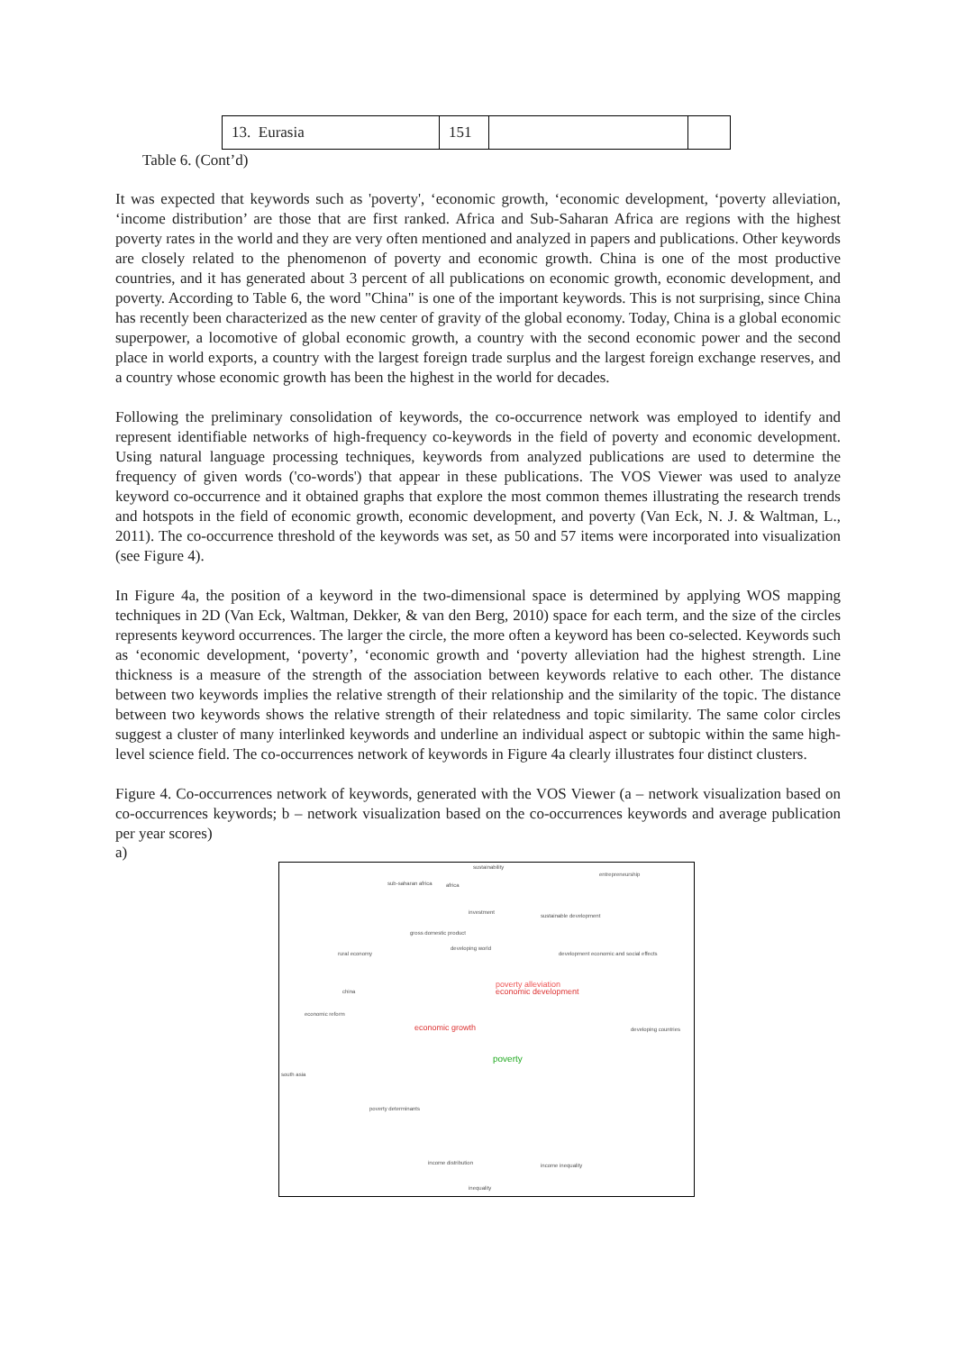| 13. Eurasia | 151 | | |
Table 6. (Cont’d)
It was expected that keywords such as 'poverty', ‘economic growth, ‘economic development, ‘poverty alleviation, ‘income distribution’ are those that are first ranked. Africa and Sub-Saharan Africa are regions with the highest poverty rates in the world and they are very often mentioned and analyzed in papers and publications. Other keywords are closely related to the phenomenon of poverty and economic growth. China is one of the most productive countries, and it has generated about 3 percent of all publications on economic growth, economic development, and poverty. According to Table 6, the word "China" is one of the important keywords. This is not surprising, since China has recently been characterized as the new center of gravity of the global economy. Today, China is a global economic superpower, a locomotive of global economic growth, a country with the second economic power and the second place in world exports, a country with the largest foreign trade surplus and the largest foreign exchange reserves, and a country whose economic growth has been the highest in the world for decades.
Following the preliminary consolidation of keywords, the co-occurrence network was employed to identify and represent identifiable networks of high-frequency co-keywords in the field of poverty and economic development. Using natural language processing techniques, keywords from analyzed publications are used to determine the frequency of given words ('co-words') that appear in these publications. The VOS Viewer was used to analyze keyword co-occurrence and it obtained graphs that explore the most common themes illustrating the research trends and hotspots in the field of economic growth, economic development, and poverty (Van Eck, N. J. & Waltman, L., 2011). The co-occurrence threshold of the keywords was set, as 50 and 57 items were incorporated into visualization (see Figure 4).
In Figure 4a, the position of a keyword in the two-dimensional space is determined by applying WOS mapping techniques in 2D (Van Eck, Waltman, Dekker, & van den Berg, 2010) space for each term, and the size of the circles represents keyword occurrences. The larger the circle, the more often a keyword has been co-selected. Keywords such as ‘economic development, ‘poverty’, ‘economic growth and ‘poverty alleviation had the highest strength. Line thickness is a measure of the strength of the association between keywords relative to each other. The distance between two keywords implies the relative strength of their relationship and the similarity of the topic. The distance between two keywords shows the relative strength of their relatedness and topic similarity. The same color circles suggest a cluster of many interlinked keywords and underline an individual aspect or subtopic within the same high-level science field. The co-occurrences network of keywords in Figure 4a clearly illustrates four distinct clusters.
Figure 4. Co-occurrences network of keywords, generated with the VOS Viewer (a – network visualization based on co-occurrences keywords; b – network visualization based on the co-occurrences keywords and average publication per year scores)
a)
sustainability
sub-saharan africa africa
entrepreneurship
investment
sustainable development
gross domestic product
developing world
rural economy development economic and social effects
poverty alleviation
economic development china
economic reform
economic growth
poverty
south asia
developing countries
poverty determinants
income distribution income inequality
inequality